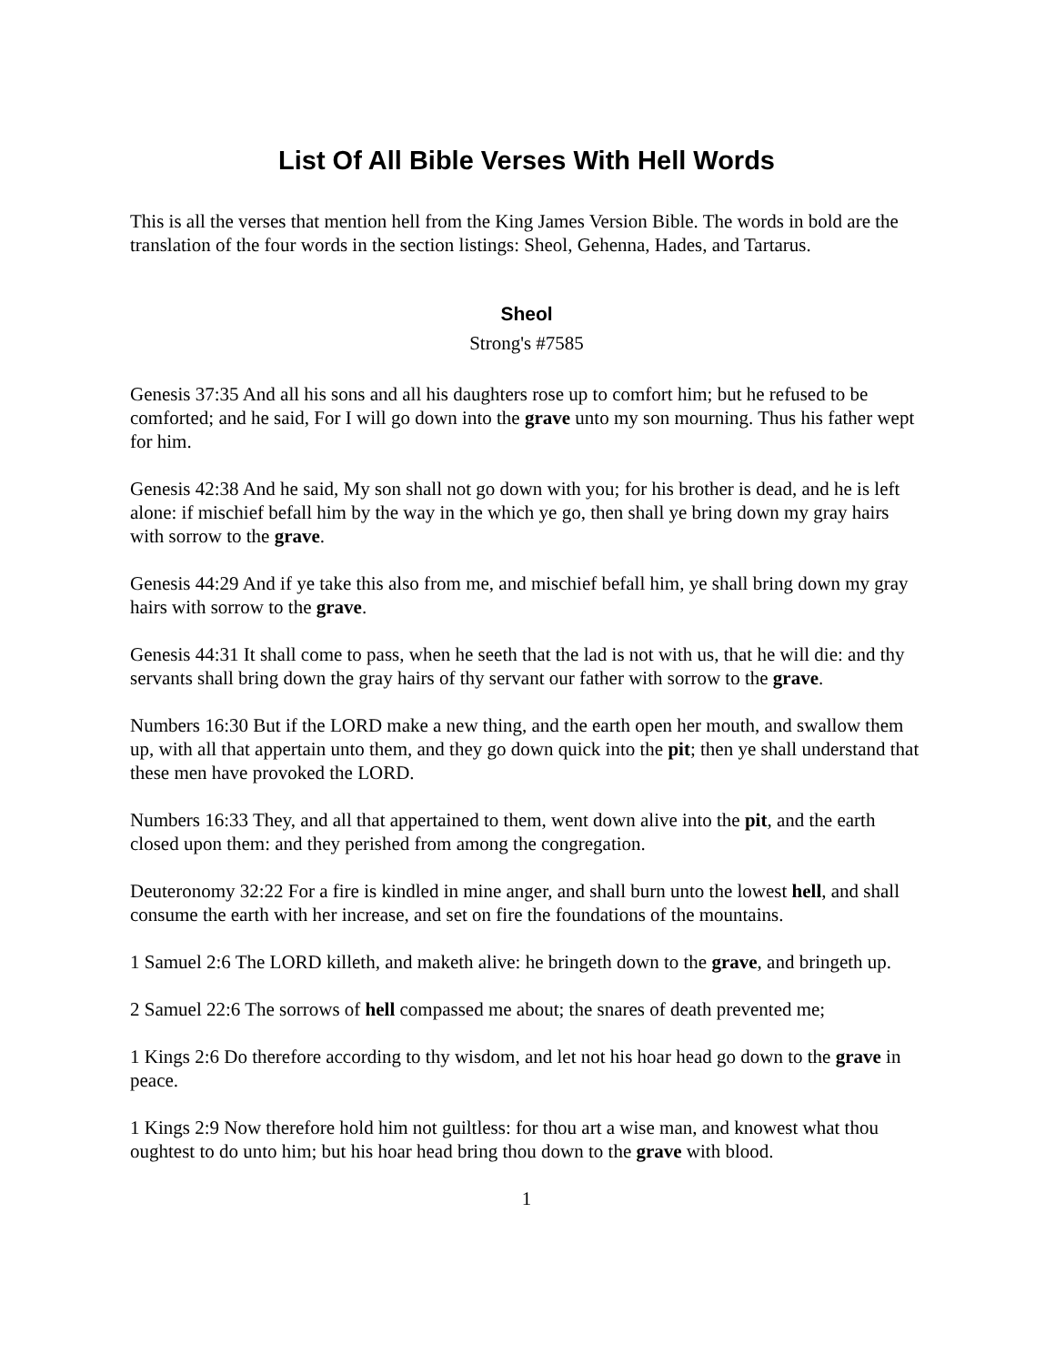List Of All Bible Verses With Hell Words
This is all the verses that mention hell from the King James Version Bible. The words in bold are the translation of the four words in the section listings: Sheol, Gehenna, Hades, and Tartarus.
Sheol
Strong's #7585
Genesis 37:35 And all his sons and all his daughters rose up to comfort him; but he refused to be comforted; and he said, For I will go down into the grave unto my son mourning. Thus his father wept for him.
Genesis 42:38 And he said, My son shall not go down with you; for his brother is dead, and he is left alone: if mischief befall him by the way in the which ye go, then shall ye bring down my gray hairs with sorrow to the grave.
Genesis 44:29 And if ye take this also from me, and mischief befall him, ye shall bring down my gray hairs with sorrow to the grave.
Genesis 44:31 It shall come to pass, when he seeth that the lad is not with us, that he will die: and thy servants shall bring down the gray hairs of thy servant our father with sorrow to the grave.
Numbers 16:30 But if the LORD make a new thing, and the earth open her mouth, and swallow them up, with all that appertain unto them, and they go down quick into the pit; then ye shall understand that these men have provoked the LORD.
Numbers 16:33 They, and all that appertained to them, went down alive into the pit, and the earth closed upon them: and they perished from among the congregation.
Deuteronomy 32:22 For a fire is kindled in mine anger, and shall burn unto the lowest hell, and shall consume the earth with her increase, and set on fire the foundations of the mountains.
1 Samuel 2:6 The LORD killeth, and maketh alive: he bringeth down to the grave, and bringeth up.
2 Samuel 22:6 The sorrows of hell compassed me about; the snares of death prevented me;
1 Kings 2:6 Do therefore according to thy wisdom, and let not his hoar head go down to the grave in peace.
1 Kings 2:9 Now therefore hold him not guiltless: for thou art a wise man, and knowest what thou oughtest to do unto him; but his hoar head bring thou down to the grave with blood.
1